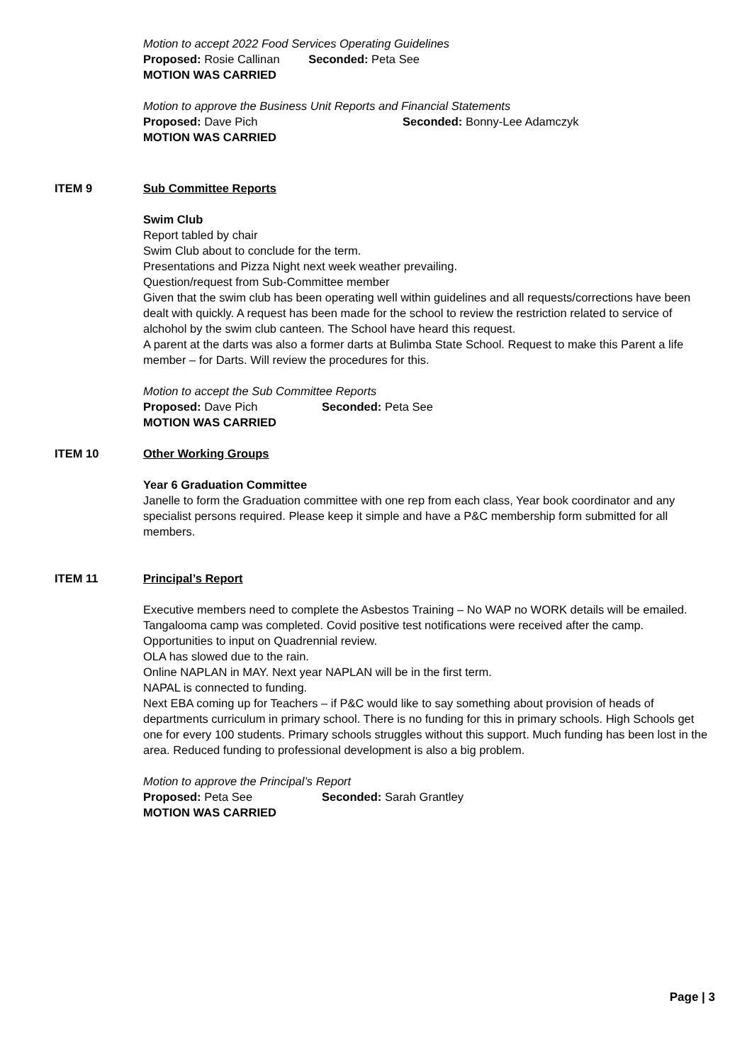Motion to accept 2022 Food Services Operating Guidelines
Proposed: Rosie Callinan Seconded: Peta See
MOTION WAS CARRIED
Motion to approve the Business Unit Reports and Financial Statements
Proposed: Dave Pich Seconded: Bonny-Lee Adamczyk
MOTION WAS CARRIED
ITEM 9 Sub Committee Reports
Swim Club
Report tabled by chair
Swim Club about to conclude for the term.
Presentations and Pizza Night next week weather prevailing.
Question/request from Sub-Committee member
Given that the swim club has been operating well within guidelines and all requests/corrections have been dealt with quickly. A request has been made for the school to review the restriction related to service of alchohol by the swim club canteen. The School have heard this request.
A parent at the darts was also a former darts at Bulimba State School. Request to make this Parent a life member – for Darts. Will review the procedures for this.
Motion to accept the Sub Committee Reports
Proposed: Dave Pich Seconded: Peta See
MOTION WAS CARRIED
ITEM 10 Other Working Groups
Year 6 Graduation Committee
Janelle to form the Graduation committee with one rep from each class, Year book coordinator and any specialist persons required. Please keep it simple and have a P&C membership form submitted for all members.
ITEM 11 Principal’s Report
Executive members need to complete the Asbestos Training – No WAP no WORK details will be emailed.
Tangalooma camp was completed. Covid positive test notifications were received after the camp.
Opportunities to input on Quadrennial review.
OLA has slowed due to the rain.
Online NAPLAN in MAY. Next year NAPLAN will be in the first term.
NAPAL is connected to funding.
Next EBA coming up for Teachers – if P&C would like to say something about provision of heads of departments curriculum in primary school. There is no funding for this in primary schools. High Schools get one for every 100 students. Primary schools struggles without this support. Much funding has been lost in the area. Reduced funding to professional development is also a big problem.
Motion to approve the Principal’s Report
Proposed: Peta See Seconded: Sarah Grantley
MOTION WAS CARRIED
Page | 3